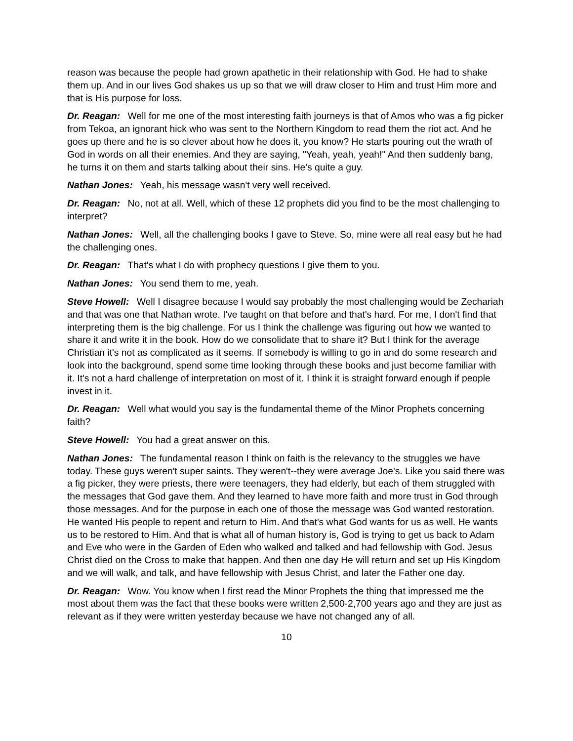reason was because the people had grown apathetic in their relationship with God. He had to shake them up. And in our lives God shakes us up so that we will draw closer to Him and trust Him more and that is His purpose for loss.
Dr. Reagan: Well for me one of the most interesting faith journeys is that of Amos who was a fig picker from Tekoa, an ignorant hick who was sent to the Northern Kingdom to read them the riot act. And he goes up there and he is so clever about how he does it, you know? He starts pouring out the wrath of God in words on all their enemies. And they are saying, "Yeah, yeah, yeah!" And then suddenly bang, he turns it on them and starts talking about their sins. He's quite a guy.
Nathan Jones: Yeah, his message wasn't very well received.
Dr. Reagan: No, not at all. Well, which of these 12 prophets did you find to be the most challenging to interpret?
Nathan Jones: Well, all the challenging books I gave to Steve. So, mine were all real easy but he had the challenging ones.
Dr. Reagan: That's what I do with prophecy questions I give them to you.
Nathan Jones: You send them to me, yeah.
Steve Howell: Well I disagree because I would say probably the most challenging would be Zechariah and that was one that Nathan wrote. I've taught on that before and that's hard. For me, I don't find that interpreting them is the big challenge. For us I think the challenge was figuring out how we wanted to share it and write it in the book. How do we consolidate that to share it? But I think for the average Christian it's not as complicated as it seems. If somebody is willing to go in and do some research and look into the background, spend some time looking through these books and just become familiar with it. It's not a hard challenge of interpretation on most of it. I think it is straight forward enough if people invest in it.
Dr. Reagan: Well what would you say is the fundamental theme of the Minor Prophets concerning faith?
Steve Howell: You had a great answer on this.
Nathan Jones: The fundamental reason I think on faith is the relevancy to the struggles we have today. These guys weren't super saints. They weren't--they were average Joe's. Like you said there was a fig picker, they were priests, there were teenagers, they had elderly, but each of them struggled with the messages that God gave them. And they learned to have more faith and more trust in God through those messages. And for the purpose in each one of those the message was God wanted restoration. He wanted His people to repent and return to Him. And that's what God wants for us as well. He wants us to be restored to Him. And that is what all of human history is, God is trying to get us back to Adam and Eve who were in the Garden of Eden who walked and talked and had fellowship with God. Jesus Christ died on the Cross to make that happen. And then one day He will return and set up His Kingdom and we will walk, and talk, and have fellowship with Jesus Christ, and later the Father one day.
Dr. Reagan: Wow. You know when I first read the Minor Prophets the thing that impressed me the most about them was the fact that these books were written 2,500-2,700 years ago and they are just as relevant as if they were written yesterday because we have not changed any of all.
10